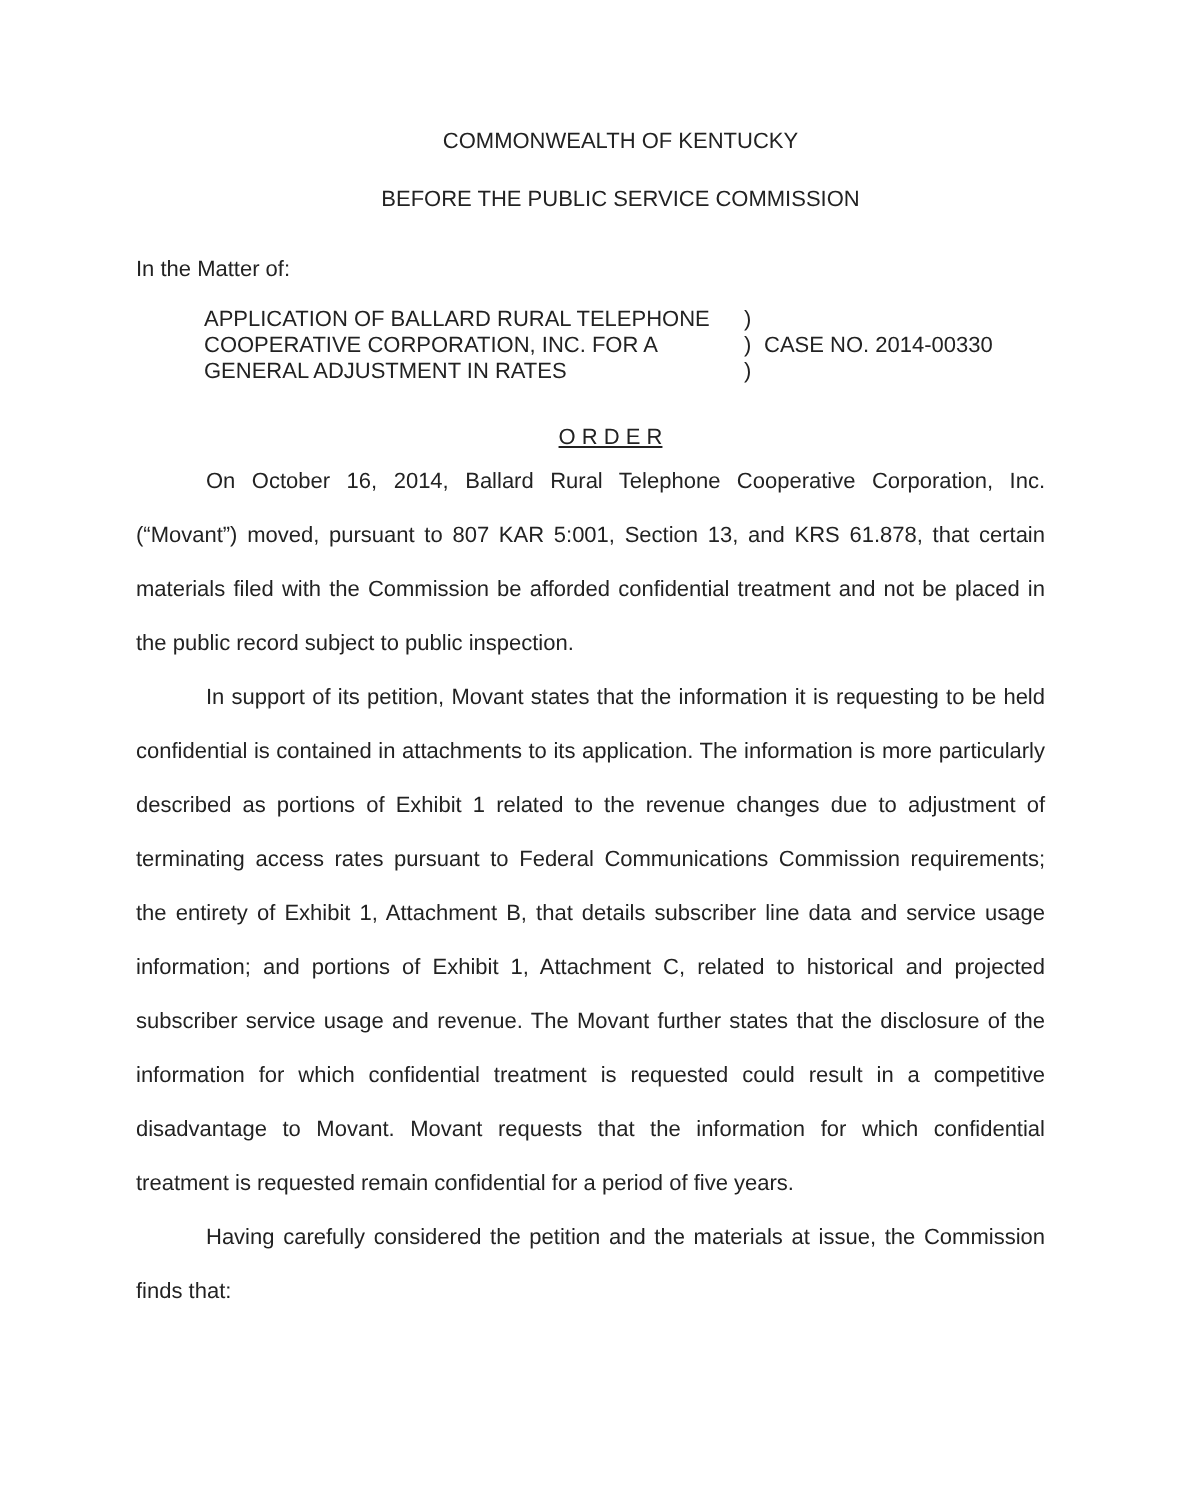COMMONWEALTH OF KENTUCKY
BEFORE THE PUBLIC SERVICE COMMISSION
In the Matter of:
APPLICATION OF BALLARD RURAL TELEPHONE
COOPERATIVE CORPORATION, INC. FOR A
GENERAL ADJUSTMENT IN RATES
)
)
)
CASE NO. 2014-00330
O R D E R
On October 16, 2014, Ballard Rural Telephone Cooperative Corporation, Inc. (“Movant”) moved, pursuant to 807 KAR 5:001, Section 13, and KRS 61.878, that certain materials filed with the Commission be afforded confidential treatment and not be placed in the public record subject to public inspection.
In support of its petition, Movant states that the information it is requesting to be held confidential is contained in attachments to its application. The information is more particularly described as portions of Exhibit 1 related to the revenue changes due to adjustment of terminating access rates pursuant to Federal Communications Commission requirements; the entirety of Exhibit 1, Attachment B, that details subscriber line data and service usage information; and portions of Exhibit 1, Attachment C, related to historical and projected subscriber service usage and revenue. The Movant further states that the disclosure of the information for which confidential treatment is requested could result in a competitive disadvantage to Movant. Movant requests that the information for which confidential treatment is requested remain confidential for a period of five years.
Having carefully considered the petition and the materials at issue, the Commission finds that: